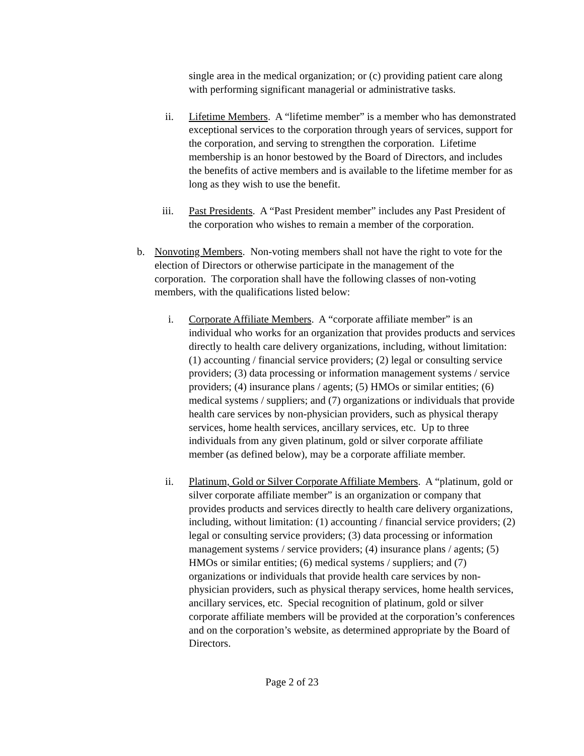single area in the medical organization; or (c) providing patient care along with performing significant managerial or administrative tasks.
ii. Lifetime Members. A “lifetime member” is a member who has demonstrated exceptional services to the corporation through years of services, support for the corporation, and serving to strengthen the corporation. Lifetime membership is an honor bestowed by the Board of Directors, and includes the benefits of active members and is available to the lifetime member for as long as they wish to use the benefit.
iii. Past Presidents. A “Past President member” includes any Past President of the corporation who wishes to remain a member of the corporation.
b. Nonvoting Members. Non-voting members shall not have the right to vote for the election of Directors or otherwise participate in the management of the corporation. The corporation shall have the following classes of non-voting members, with the qualifications listed below:
i. Corporate Affiliate Members. A “corporate affiliate member” is an individual who works for an organization that provides products and services directly to health care delivery organizations, including, without limitation: (1) accounting / financial service providers; (2) legal or consulting service providers; (3) data processing or information management systems / service providers; (4) insurance plans / agents; (5) HMOs or similar entities; (6) medical systems / suppliers; and (7) organizations or individuals that provide health care services by non-physician providers, such as physical therapy services, home health services, ancillary services, etc. Up to three individuals from any given platinum, gold or silver corporate affiliate member (as defined below), may be a corporate affiliate member.
ii. Platinum, Gold or Silver Corporate Affiliate Members. A “platinum, gold or silver corporate affiliate member” is an organization or company that provides products and services directly to health care delivery organizations, including, without limitation: (1) accounting / financial service providers; (2) legal or consulting service providers; (3) data processing or information management systems / service providers; (4) insurance plans / agents; (5) HMOs or similar entities; (6) medical systems / suppliers; and (7) organizations or individuals that provide health care services by non-physician providers, such as physical therapy services, home health services, ancillary services, etc. Special recognition of platinum, gold or silver corporate affiliate members will be provided at the corporation’s conferences and on the corporation’s website, as determined appropriate by the Board of Directors.
Page 2 of 23